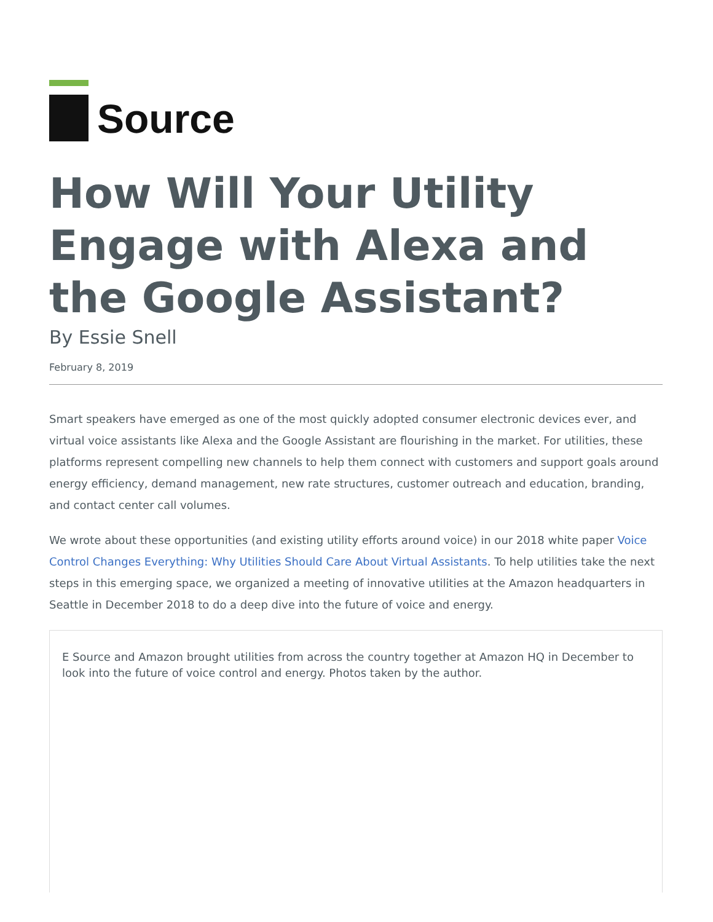Source
How Will Your Utility Engage with Alexa and the Google Assistant?
By Essie Snell
February 8, 2019
Smart speakers have emerged as one of the most quickly adopted consumer electronic devices ever, and virtual voice assistants like Alexa and the Google Assistant are flourishing in the market. For utilities, these platforms represent compelling new channels to help them connect with customers and support goals around energy efficiency, demand management, new rate structures, customer outreach and education, branding, and contact center call volumes.
We wrote about these opportunities (and existing utility efforts around voice) in our 2018 white paper Voice Control Changes Everything: Why Utilities Should Care About Virtual Assistants. To help utilities take the next steps in this emerging space, we organized a meeting of innovative utilities at the Amazon headquarters in Seattle in December 2018 to do a deep dive into the future of voice and energy.
E Source and Amazon brought utilities from across the country together at Amazon HQ in December to look into the future of voice control and energy. Photos taken by the author.